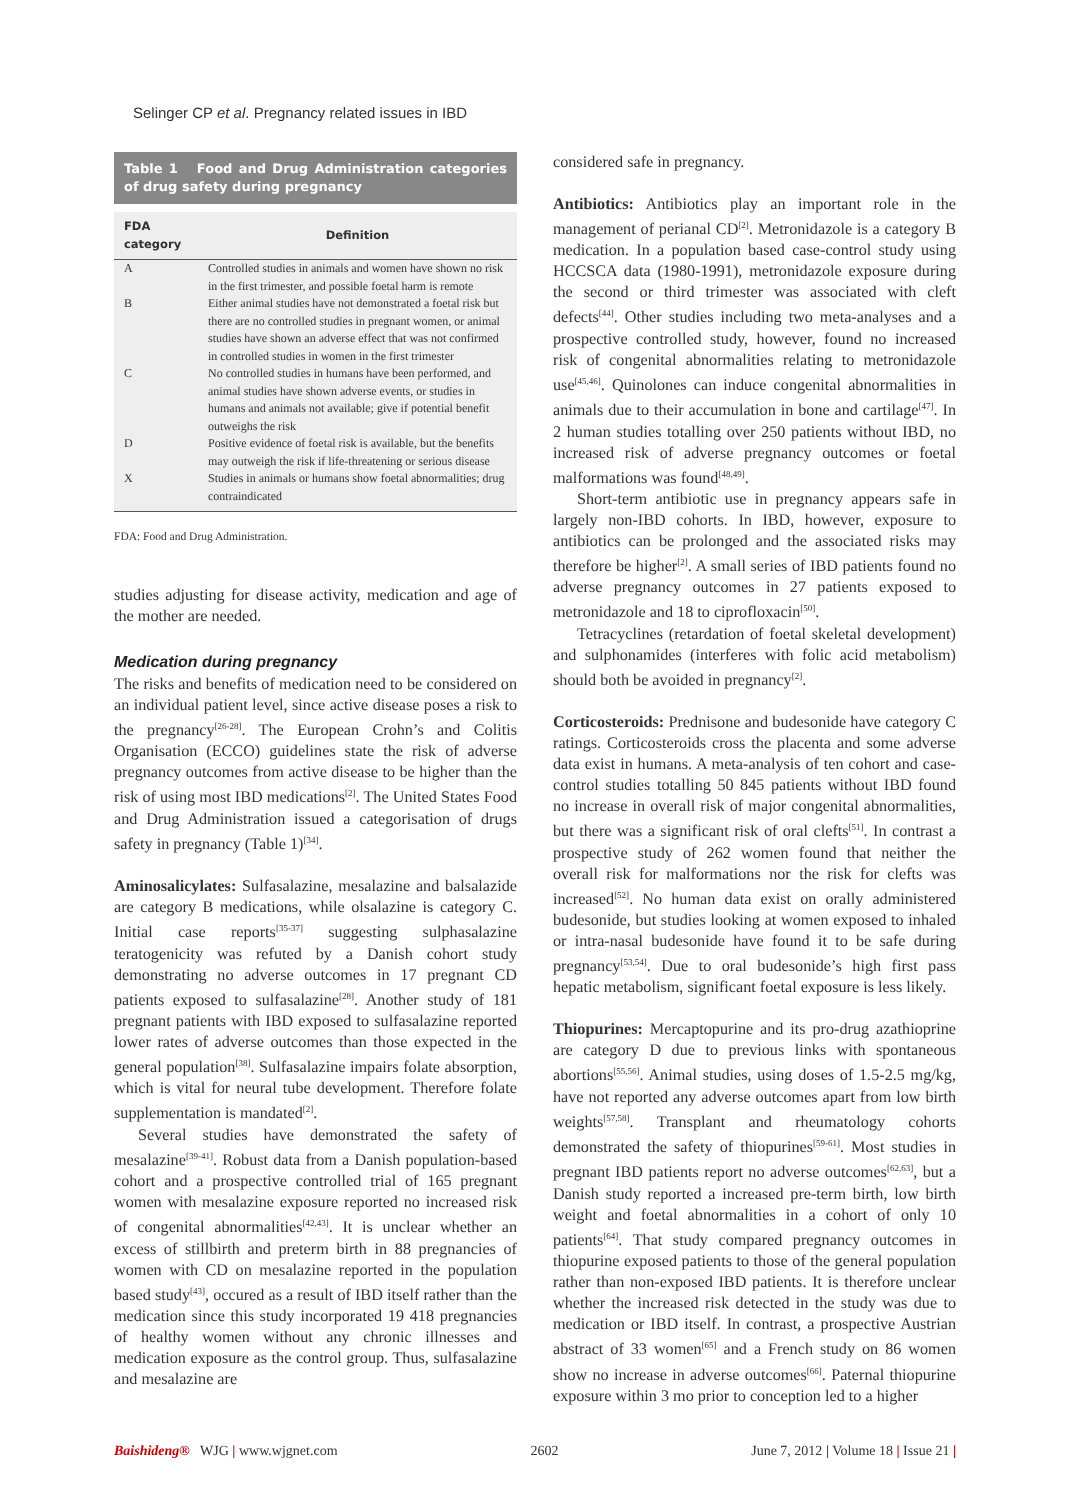Selinger CP et al. Pregnancy related issues in IBD
Table 1 Food and Drug Administration categories of drug safety during pregnancy
| FDA category | Definition |
| --- | --- |
| A | Controlled studies in animals and women have shown no risk in the first trimester, and possible foetal harm is remote |
| B | Either animal studies have not demonstrated a foetal risk but there are no controlled studies in pregnant women, or animal studies have shown an adverse effect that was not confirmed in controlled studies in women in the first trimester |
| C | No controlled studies in humans have been performed, and animal studies have shown adverse events, or studies in humans and animals not available; give if potential benefit outweighs the risk |
| D | Positive evidence of foetal risk is available, but the benefits may outweigh the risk if life-threatening or serious disease |
| X | Studies in animals or humans show foetal abnormalities; drug contraindicated |
FDA: Food and Drug Administration.
studies adjusting for disease activity, medication and age of the mother are needed.
Medication during pregnancy
The risks and benefits of medication need to be considered on an individual patient level, since active disease poses a risk to the pregnancy<sup>[26-28]</sup>. The European Crohn’s and Colitis Organisation (ECCO) guidelines state the risk of adverse pregnancy outcomes from active disease to be higher than the risk of using most IBD medications<sup>[2]</sup>. The United States Food and Drug Administration issued a categorisation of drugs safety in pregnancy (Table 1)<sup>[34]</sup>.
Aminosalicylates: Sulfasalazine, mesalazine and balsalazide are category B medications, while olsalazine is category C. Initial case reports<sup>[35-37]</sup> suggesting sulphasalazine teratogenicity was refuted by a Danish cohort study demonstrating no adverse outcomes in 17 pregnant CD patients exposed to sulfasalazine<sup>[28]</sup>. Another study of 181 pregnant patients with IBD exposed to sulfasalazine reported lower rates of adverse outcomes than those expected in the general population<sup>[38]</sup>. Sulfasalazine impairs folate absorption, which is vital for neural tube development. Therefore folate supplementation is mandated<sup>[2]</sup>.
Several studies have demonstrated the safety of mesalazine<sup>[39-41]</sup>. Robust data from a Danish population-based cohort and a prospective controlled trial of 165 pregnant women with mesalazine exposure reported no increased risk of congenital abnormalities<sup>[42,43]</sup>. It is unclear whether an excess of stillbirth and preterm birth in 88 pregnancies of women with CD on mesalazine reported in the population based study<sup>[43]</sup>, occured as a result of IBD itself rather than the medication since this study incorporated 19 418 pregnancies of healthy women without any chronic illnesses and medication exposure as the control group. Thus, sulfasalazine and mesalazine are
considered safe in pregnancy.
Antibiotics: Antibiotics play an important role in the management of perianal CD<sup>[2]</sup>. Metronidazole is a category B medication. In a population based case-control study using HCCSCA data (1980-1991), metronidazole exposure during the second or third trimester was associated with cleft defects<sup>[44]</sup>. Other studies including two meta-analyses and a prospective controlled study, however, found no increased risk of congenital abnormalities relating to metronidazole use<sup>[45,46]</sup>. Quinolones can induce congenital abnormalities in animals due to their accumulation in bone and cartilage<sup>[47]</sup>. In 2 human studies totalling over 250 patients without IBD, no increased risk of adverse pregnancy outcomes or foetal malformations was found<sup>[48,49]</sup>.
Short-term antibiotic use in pregnancy appears safe in largely non-IBD cohorts. In IBD, however, exposure to antibiotics can be prolonged and the associated risks may therefore be higher<sup>[2]</sup>. A small series of IBD patients found no adverse pregnancy outcomes in 27 patients exposed to metronidazole and 18 to ciprofloxacin<sup>[50]</sup>.
Tetracyclines (retardation of foetal skeletal development) and sulphonamides (interferes with folic acid metabolism) should both be avoided in pregnancy<sup>[2]</sup>.
Corticosteroids: Prednisone and budesonide have category C ratings. Corticosteroids cross the placenta and some adverse data exist in humans. A meta-analysis of ten cohort and case-control studies totalling 50 845 patients without IBD found no increase in overall risk of major congenital abnormalities, but there was a significant risk of oral clefts<sup>[51]</sup>. In contrast a prospective study of 262 women found that neither the overall risk for malformations nor the risk for clefts was increased<sup>[52]</sup>. No human data exist on orally administered budesonide, but studies looking at women exposed to inhaled or intra-nasal budesonide have found it to be safe during pregnancy<sup>[53,54]</sup>. Due to oral budesonide’s high first pass hepatic metabolism, significant foetal exposure is less likely.
Thiopurines: Mercaptopurine and its pro-drug azathioprine are category D due to previous links with spontaneous abortions<sup>[55,56]</sup>. Animal studies, using doses of 1.5-2.5 mg/kg, have not reported any adverse outcomes apart from low birth weights<sup>[57,58]</sup>. Transplant and rheumatology cohorts demonstrated the safety of thiopurines<sup>[59-61]</sup>. Most studies in pregnant IBD patients report no adverse outcomes<sup>[62,63]</sup>, but a Danish study reported a increased pre-term birth, low birth weight and foetal abnormalities in a cohort of only 10 patients<sup>[64]</sup>. That study compared pregnancy outcomes in thiopurine exposed patients to those of the general population rather than non-exposed IBD patients. It is therefore unclear whether the increased risk detected in the study was due to medication or IBD itself. In contrast, a prospective Austrian abstract of 33 women<sup>[65]</sup> and a French study on 86 women show no increase in adverse outcomes<sup>[66]</sup>. Paternal thiopurine exposure within 3 mo prior to conception led to a higher
Baishideng® WJG | www.wjgnet.com 2602 June 7, 2012 | Volume 18 | Issue 21 |